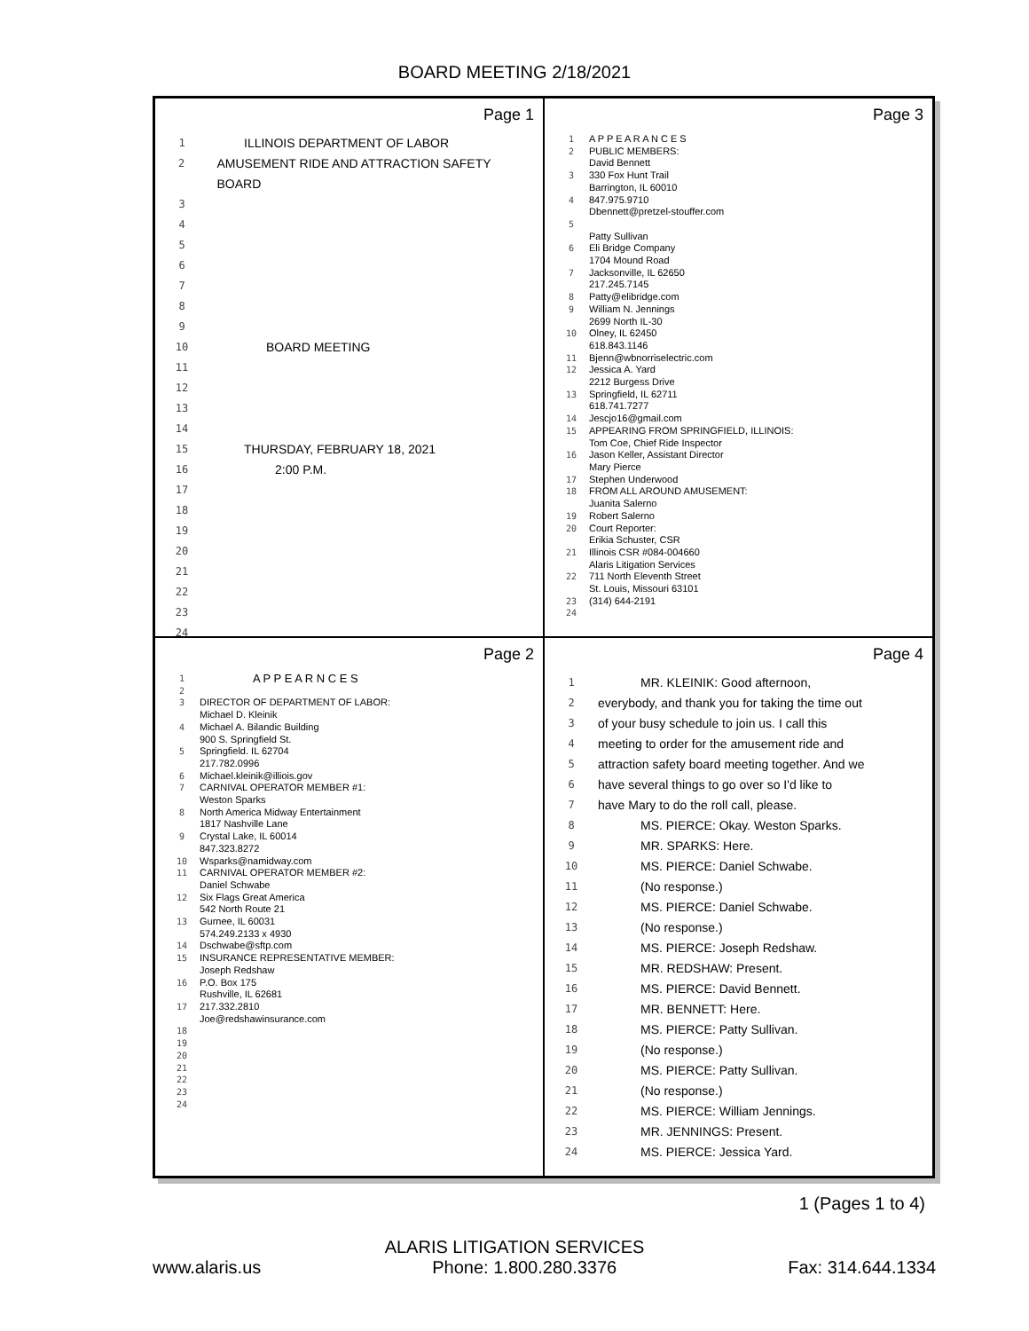BOARD MEETING 2/18/2021
Page 1
1 ILLINOIS DEPARTMENT OF LABOR
2 AMUSEMENT RIDE AND ATTRACTION SAFETY BOARD
3
4
5
6
7
8
9
10 BOARD MEETING
11
12
13
14
15 THURSDAY, FEBRUARY 18, 2021
16 2:00 P.M.
17
18
19
20
21
22
23
24
Page 3
1 A P P E A R A N C E S
2 PUBLIC MEMBERS:
David Bennett
3 330 Fox Hunt Trail
Barrington, IL 60010
4 847.975.9710
Dbennett@pretzel-stouffer.com
5
Patty Sullivan
6 Eli Bridge Company
1704 Mound Road
7 Jacksonville, IL 62650
217.245.7145
8 Patty@elibridge.com
9 William N. Jennings
2699 North IL-30
10 Olney, IL 62450
618.843.1146
11 Bjenn@wbnorriselectric.com
12 Jessica A. Yard
2212 Burgess Drive
13 Springfield, IL 62711
618.741.7277
14 Jescjo16@gmail.com
15 APPEARING FROM SPRINGFIELD, ILLINOIS:
Tom Coe, Chief Ride Inspector
16 Jason Keller, Assistant Director
Mary Pierce
17 Stephen Underwood
18 FROM ALL AROUND AMUSEMENT:
Juanita Salerno
19 Robert Salerno
20 Court Reporter:
Erikia Schuster, CSR
21 Illinois CSR #084-004660
Alaris Litigation Services
22 711 North Eleventh Street
St. Louis, Missouri 63101
23 (314) 644-2191
24
Page 2
1 A P P E A R N C E S
2
3 DIRECTOR OF DEPARTMENT OF LABOR:
Michael D. Kleinik
4 Michael A. Bilandic Building
900 S. Springfield St.
5 Springfield. IL 62704
217.782.0996
6 Michael.kleinik@illiois.gov
7 CARNIVAL OPERATOR MEMBER #1:
Weston Sparks
8 North America Midway Entertainment
1817 Nashville Lane
9 Crystal Lake, IL 60014
847.323.8272
10 Wsparks@namidway.com
11 CARNIVAL OPERATOR MEMBER #2:
Daniel Schwabe
12 Six Flags Great America
542 North Route 21
13 Gurnee, IL 60031
574.249.2133 x 4930
14 Dschwabe@sftp.com
15 INSURANCE REPRESENTATIVE MEMBER:
Joseph Redshaw
16 P.O. Box 175
Rushville, IL 62681
17 217.332.2810
Joe@redshawinsurance.com
18
19
20
21
22
23
24
Page 4
1 MR. KLEINIK: Good afternoon,
2 everybody, and thank you for taking the time out
3 of your busy schedule to join us. I call this
4 meeting to order for the amusement ride and
5 attraction safety board meeting together. And we
6 have several things to go over so I'd like to
7 have Mary to do the roll call, please.
8 MS. PIERCE: Okay. Weston Sparks.
9 MR. SPARKS: Here.
10 MS. PIERCE: Daniel Schwabe.
11 (No response.)
12 MS. PIERCE: Daniel Schwabe.
13 (No response.)
14 MS. PIERCE: Joseph Redshaw.
15 MR. REDSHAW: Present.
16 MS. PIERCE: David Bennett.
17 MR. BENNETT: Here.
18 MS. PIERCE: Patty Sullivan.
19 (No response.)
20 MS. PIERCE: Patty Sullivan.
21 (No response.)
22 MS. PIERCE: William Jennings.
23 MR. JENNINGS: Present.
24 MS. PIERCE: Jessica Yard.
1 (Pages 1 to 4)
ALARIS LITIGATION SERVICES
www.alaris.us Phone: 1.800.280.3376 Fax: 314.644.1334